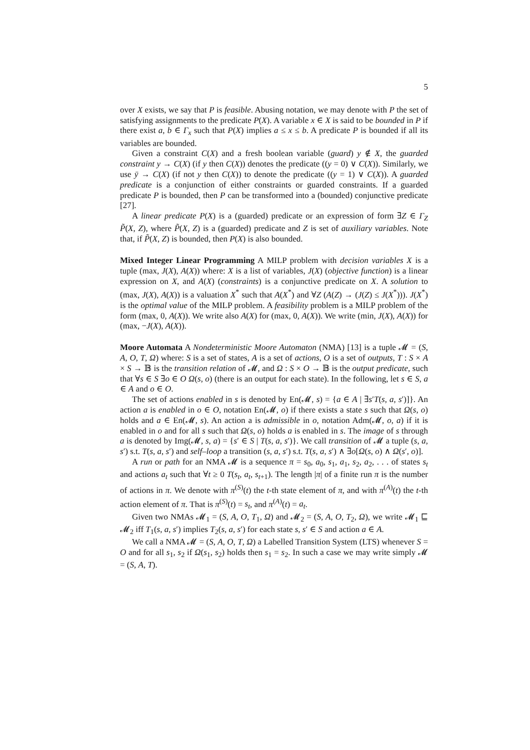5
over X exists, we say that P is feasible. Abusing notation, we may denote with P the set of satisfying assignments to the predicate P(X). A variable x ∈ X is said to be bounded in P if there exist a, b ∈ Γ<sub>x</sub> such that P(X) implies a ≤ x ≤ b. A predicate P is bounded if all its variables are bounded.
Given a constraint C(X) and a fresh boolean variable (guard) y ∉ X, the guarded constraint y → C(X) (if y then C(X)) denotes the predicate ((y = 0) ∨ C(X)). Similarly, we use ȳ → C(X) (if not y then C(X)) to denote the predicate ((y = 1) ∨ C(X)). A guarded predicate is a conjunction of either constraints or guarded constraints. If a guarded predicate P is bounded, then P can be transformed into a (bounded) conjunctive predicate [27].
A linear predicate P(X) is a (guarded) predicate or an expression of form ∃Z ∈ Γ<sub>Z</sub> P̃(X, Z), where P̃(X, Z) is a (guarded) predicate and Z is set of auxiliary variables. Note that, if P̃(X, Z) is bounded, then P(X) is also bounded.
Mixed Integer Linear Programming A MILP problem with decision variables X is a tuple (max, J(X), A(X)) where: X is a list of variables, J(X) (objective function) is a linear expression on X, and A(X) (constraints) is a conjunctive predicate on X. A solution to (max, J(X), A(X)) is a valuation X<sup>*</sup> such that A(X<sup>*</sup>) and ∀Z (A(Z) → (J(Z) ≤ J(X<sup>*</sup>))). J(X<sup>*</sup>) is the optimal value of the MILP problem. A feasibility problem is a MILP problem of the form (max, 0, A(X)). We write also A(X) for (max, 0, A(X)). We write (min, J(X), A(X)) for (max, −J(X), A(X)).
Moore Automata A Nondeterministic Moore Automaton (NMA) [13] is a tuple 𝓜 = (S, A, O, T, Ω) where: S is a set of states, A is a set of actions, O is a set of outputs, T : S × A × S → 𝔹 is the transition relation of 𝓜, and Ω : S × O → 𝔹 is the output predicate, such that ∀s ∈ S ∃o ∈ O Ω(s, o) (there is an output for each state). In the following, let s ∈ S, a ∈ A and o ∈ O.
The set of actions enabled in s is denoted by En(𝓜, s) = {a ∈ A | ∃s′T(s, a, s′)]}. An action a is enabled in o ∈ O, notation En(𝓜, o) if there exists a state s such that Ω(s, o) holds and a ∈ En(𝓜, s). An action a is admissible in o, notation Adm(𝓜, o, a) if it is enabled in o and for all s such that Ω(s, o) holds a is enabled in s. The image of s through a is denoted by Img(𝓜, s, a) = {s′ ∈ S | T(s, a, s′)}. We call transition of 𝓜 a tuple (s, a, s′) s.t. T(s, a, s′) and self–loop a transition (s, a, s′) s.t. T(s, a, s′) ∧ ∃o[Ω(s, o) ∧ Ω(s′, o)].
A run or path for an NMA 𝓜 is a sequence π = s<sub>0</sub>, a<sub>0</sub>, s<sub>1</sub>, a<sub>1</sub>, s<sub>2</sub>, a<sub>2</sub>, . . . of states s<sub>t</sub> and actions a<sub>t</sub> such that ∀t ≥ 0 T(s<sub>t</sub>, a<sub>t</sub>, s<sub>t+1</sub>). The length |π| of a finite run π is the number of actions in π. We denote with π<sup>(S)</sup>(t) the t-th state element of π, and with π<sup>(A)</sup>(t) the t-th action element of π. That is π<sup>(S)</sup>(t) = s<sub>t</sub>, and π<sup>(A)</sup>(t) = a<sub>t</sub>.
Given two NMAs 𝓜<sub>1</sub> = (S, A, O, T<sub>1</sub>, Ω) and 𝓜<sub>2</sub> = (S, A, O, T<sub>2</sub>, Ω), we write 𝓜<sub>1</sub> ⊑ 𝓜<sub>2</sub> iff T<sub>1</sub>(s, a, s′) implies T<sub>2</sub>(s, a, s′) for each state s, s′ ∈ S and action a ∈ A.
We call a NMA 𝓜 = (S, A, O, T, Ω) a Labelled Transition System (LTS) whenever S = O and for all s<sub>1</sub>, s<sub>2</sub> if Ω(s<sub>1</sub>, s<sub>2</sub>) holds then s<sub>1</sub> = s<sub>2</sub>. In such a case we may write simply 𝓜 = (S, A, T).